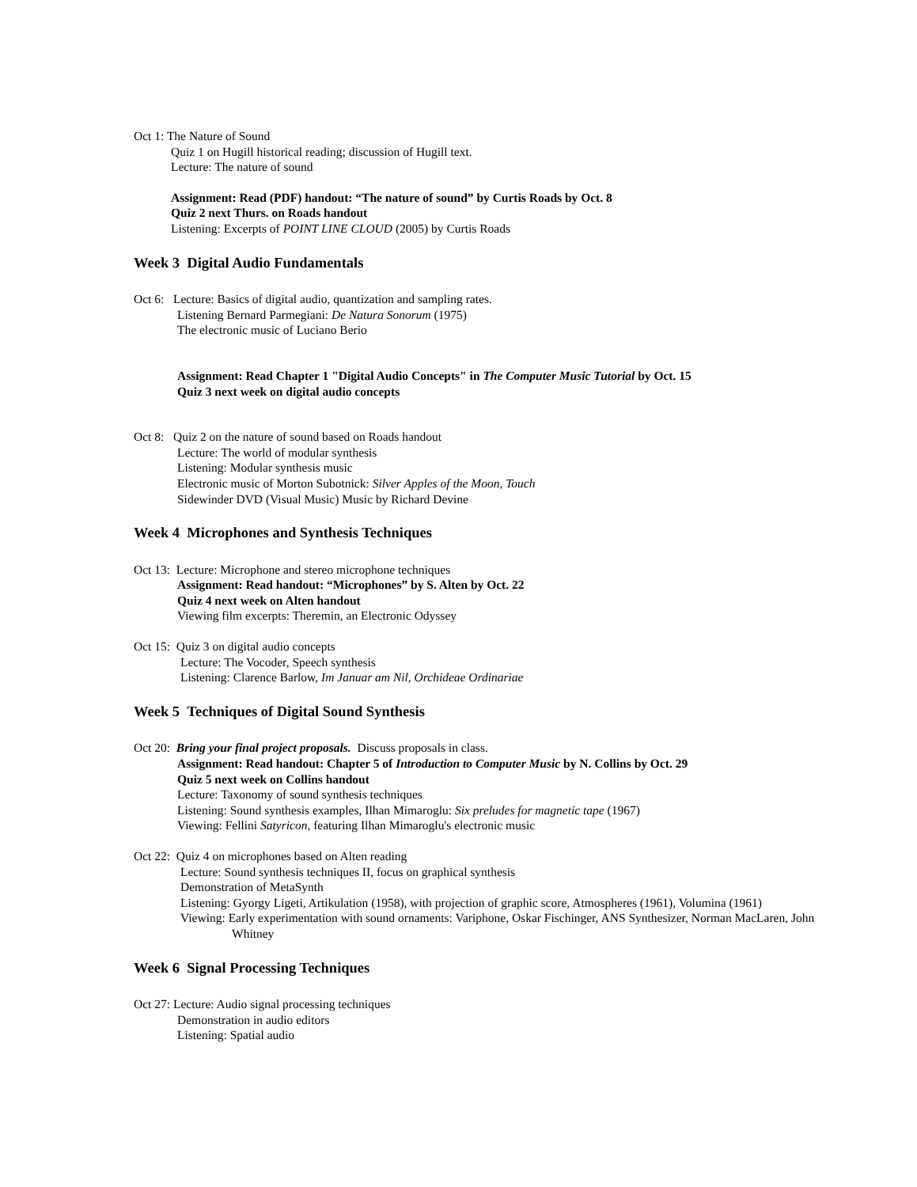Oct 1: The Nature of Sound
Quiz 1 on Hugill historical reading; discussion of Hugill text.
Lecture: The nature of sound
Assignment: Read (PDF) handout: “The nature of sound” by Curtis Roads by Oct. 8
Quiz 2 next Thurs. on Roads handout
Listening: Excerpts of POINT LINE CLOUD (2005) by Curtis Roads
Week 3 Digital Audio Fundamentals
Oct 6: Lecture: Basics of digital audio, quantization and sampling rates.
Listening Bernard Parmegiani: De Natura Sonorum (1975)
The electronic music of Luciano Berio
Assignment: Read Chapter 1 "Digital Audio Concepts" in The Computer Music Tutorial by Oct. 15
Quiz 3 next week on digital audio concepts
Oct 8: Quiz 2 on the nature of sound based on Roads handout
Lecture: The world of modular synthesis
Listening: Modular synthesis music
Electronic music of Morton Subotnick: Silver Apples of the Moon, Touch
Sidewinder DVD (Visual Music) Music by Richard Devine
Week 4 Microphones and Synthesis Techniques
Oct 13: Lecture: Microphone and stereo microphone techniques
Assignment: Read handout: “Microphones” by S. Alten by Oct. 22
Quiz 4 next week on Alten handout
Viewing film excerpts: Theremin, an Electronic Odyssey
Oct 15: Quiz 3 on digital audio concepts
Lecture: The Vocoder, Speech synthesis
Listening: Clarence Barlow, Im Januar am Nil, Orchideae Ordinariae
Week 5 Techniques of Digital Sound Synthesis
Oct 20: Bring your final project proposals. Discuss proposals in class.
Assignment: Read handout: Chapter 5 of Introduction to Computer Music by N. Collins by Oct. 29
Quiz 5 next week on Collins handout
Lecture: Taxonomy of sound synthesis techniques
Listening: Sound synthesis examples, Ilhan Mimaroglu: Six preludes for magnetic tape (1967)
Viewing: Fellini Satyricon, featuring Ilhan Mimaroglu's electronic music
Oct 22: Quiz 4 on microphones based on Alten reading
Lecture: Sound synthesis techniques II, focus on graphical synthesis
Demonstration of MetaSynth
Listening: Gyorgy Ligeti, Artikulation (1958), with projection of graphic score, Atmospheres (1961), Volumina (1961)
Viewing: Early experimentation with sound ornaments: Variphone, Oskar Fischinger, ANS Synthesizer, Norman MacLaren, John Whitney
Week 6 Signal Processing Techniques
Oct 27: Lecture: Audio signal processing techniques
Demonstration in audio editors
Listening: Spatial audio